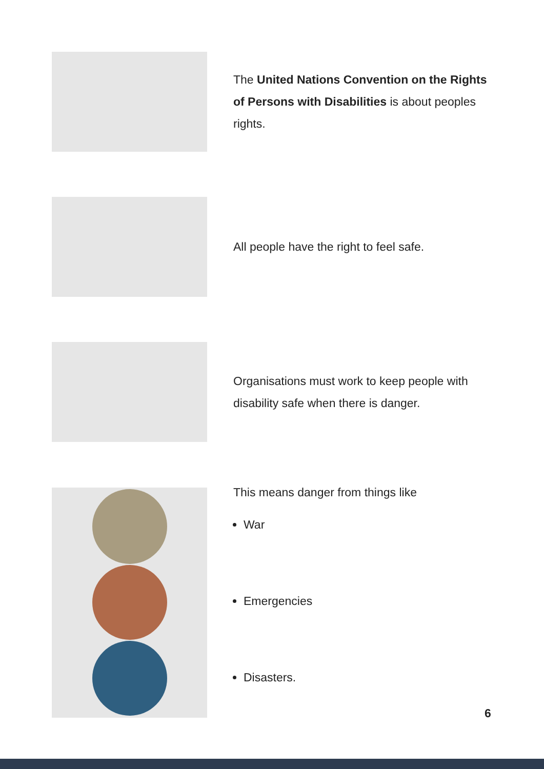The United Nations Convention on the Rights of Persons with Disabilities is about peoples rights.
All people have the right to feel safe.
Organisations must work to keep people with disability safe when there is danger.
This means danger from things like
War
Emergencies
Disasters.
6